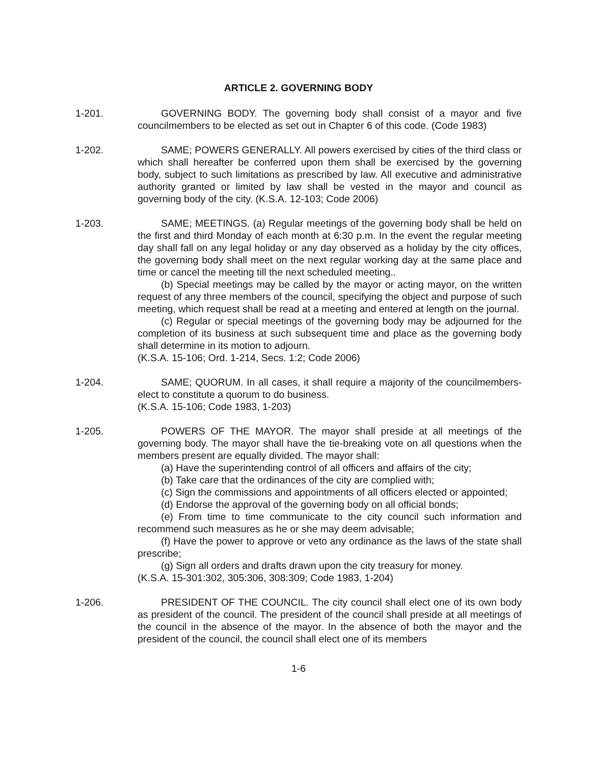ARTICLE 2. GOVERNING BODY
1-201. GOVERNING BODY. The governing body shall consist of a mayor and five councilmembers to be elected as set out in Chapter 6 of this code. (Code 1983)
1-202. SAME; POWERS GENERALLY. All powers exercised by cities of the third class or which shall hereafter be conferred upon them shall be exercised by the governing body, subject to such limitations as prescribed by law. All executive and administrative authority granted or limited by law shall be vested in the mayor and council as governing body of the city. (K.S.A. 12-103; Code 2006)
1-203. SAME; MEETINGS. (a) Regular meetings of the governing body shall be held on the first and third Monday of each month at 6:30 p.m. In the event the regular meeting day shall fall on any legal holiday or any day observed as a holiday by the city offices, the governing body shall meet on the next regular working day at the same place and time or cancel the meeting till the next scheduled meeting..
(b) Special meetings may be called by the mayor or acting mayor, on the written request of any three members of the council, specifying the object and purpose of such meeting, which request shall be read at a meeting and entered at length on the journal.
(c) Regular or special meetings of the governing body may be adjourned for the completion of its business at such subsequent time and place as the governing body shall determine in its motion to adjourn.
(K.S.A. 15-106; Ord. 1-214, Secs. 1:2; Code 2006)
1-204. SAME; QUORUM. In all cases, it shall require a majority of the councilmembers-elect to constitute a quorum to do business.
(K.S.A. 15-106; Code 1983, 1-203)
1-205. POWERS OF THE MAYOR. The mayor shall preside at all meetings of the governing body. The mayor shall have the tie-breaking vote on all questions when the members present are equally divided. The mayor shall:
(a) Have the superintending control of all officers and affairs of the city;
(b) Take care that the ordinances of the city are complied with;
(c) Sign the commissions and appointments of all officers elected or appointed;
(d) Endorse the approval of the governing body on all official bonds;
(e) From time to time communicate to the city council such information and recommend such measures as he or she may deem advisable;
(f) Have the power to approve or veto any ordinance as the laws of the state shall prescribe;
(g) Sign all orders and drafts drawn upon the city treasury for money.
(K.S.A. 15-301:302, 305:306, 308:309; Code 1983, 1-204)
1-206. PRESIDENT OF THE COUNCIL. The city council shall elect one of its own body as president of the council. The president of the council shall preside at all meetings of the council in the absence of the mayor. In the absence of both the mayor and the president of the council, the council shall elect one of its members
1-6